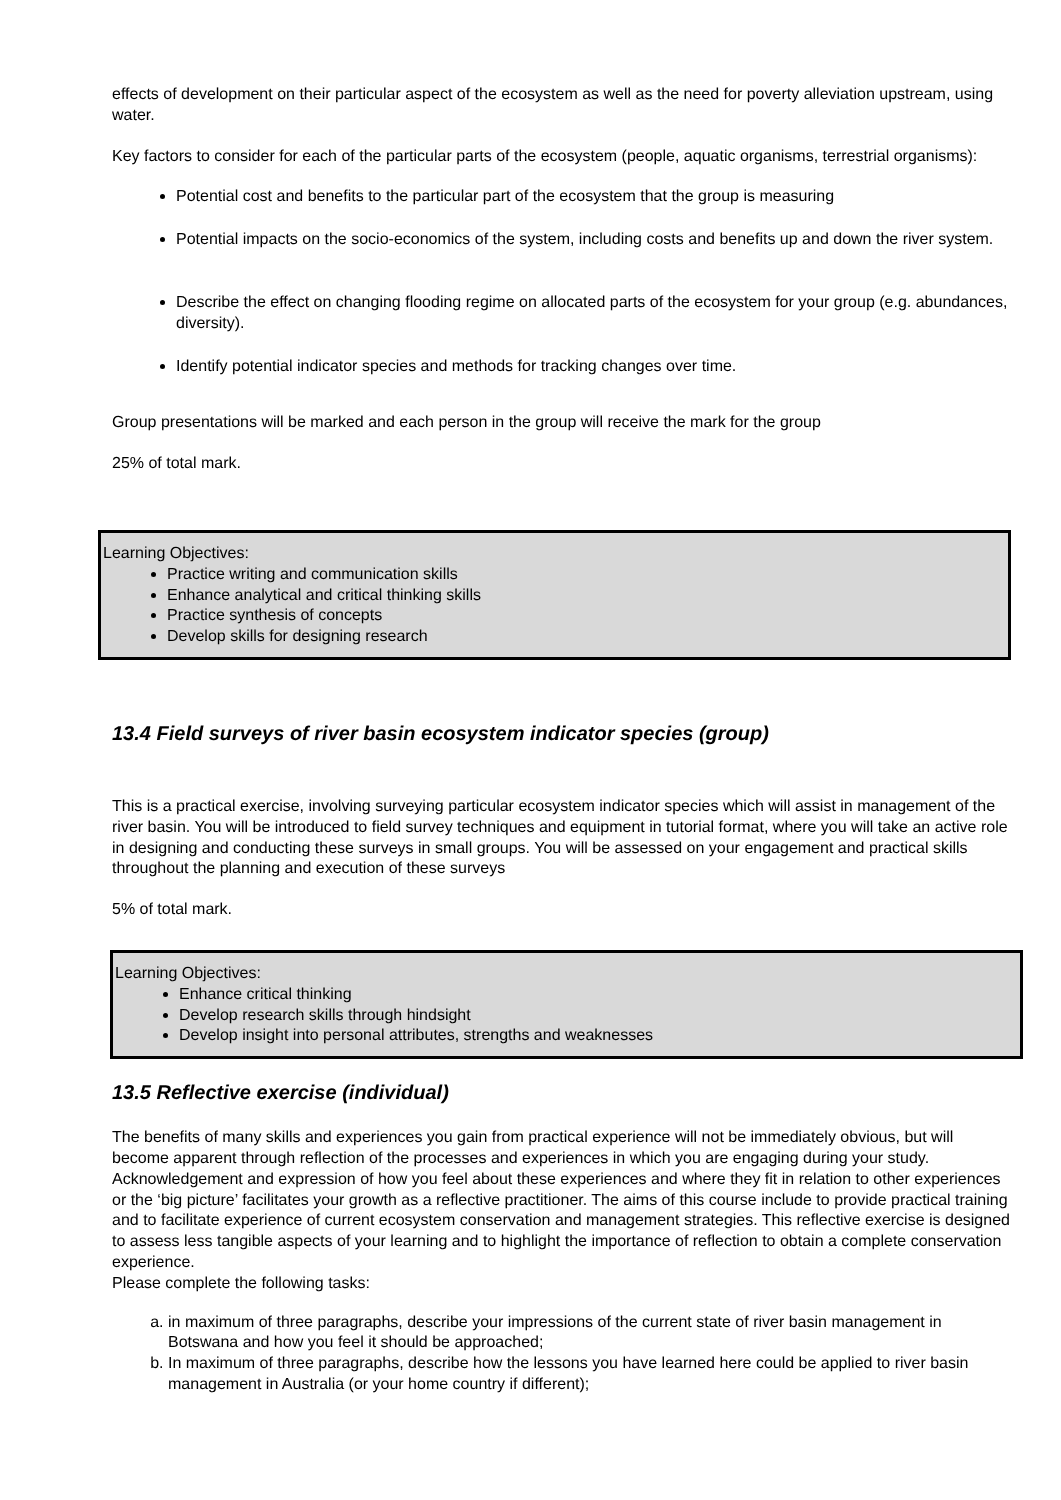effects of development on their particular aspect of the ecosystem as well as the need for poverty alleviation upstream, using water.
Key factors to consider for each of the particular parts of the ecosystem (people, aquatic organisms, terrestrial organisms):
Potential cost and benefits to the particular part of the ecosystem that the group is measuring
Potential impacts on the socio-economics of the system, including costs and benefits up and down the river system.
Describe the effect on changing flooding regime on allocated parts of the ecosystem for your group (e.g. abundances, diversity).
Identify potential indicator species and methods for tracking changes over time.
Group presentations will be marked and each person in the group will receive the mark for the group
25% of total mark.
Learning Objectives:
Practice writing and communication skills
Enhance analytical and critical thinking skills
Practice synthesis of concepts
Develop skills for designing research
13.4 Field surveys of river basin ecosystem indicator species (group)
This is a practical exercise, involving surveying particular ecosystem indicator species which will assist in management of the river basin. You will be introduced to field survey techniques and equipment in tutorial format, where you will take an active role in designing and conducting these surveys in small groups. You will be assessed on your engagement and practical skills throughout the planning and execution of these surveys
5% of total mark.
Learning Objectives:
Enhance critical thinking
Develop research skills through hindsight
Develop insight into personal attributes, strengths and weaknesses
13.5 Reflective exercise (individual)
The benefits of many skills and experiences you gain from practical experience will not be immediately obvious, but will become apparent through reflection of the processes and experiences in which you are engaging during your study. Acknowledgement and expression of how you feel about these experiences and where they fit in relation to other experiences or the ‘big picture’ facilitates your growth as a reflective practitioner. The aims of this course include to provide practical training and to facilitate experience of current ecosystem conservation and management strategies. This reflective exercise is designed to assess less tangible aspects of your learning and to highlight the importance of reflection to obtain a complete conservation experience.
Please complete the following tasks:
a. in maximum of three paragraphs, describe your impressions of the current state of river basin management in Botswana and how you feel it should be approached;
b. In maximum of three paragraphs, describe how the lessons you have learned here could be applied to river basin management in Australia (or your home country if different);